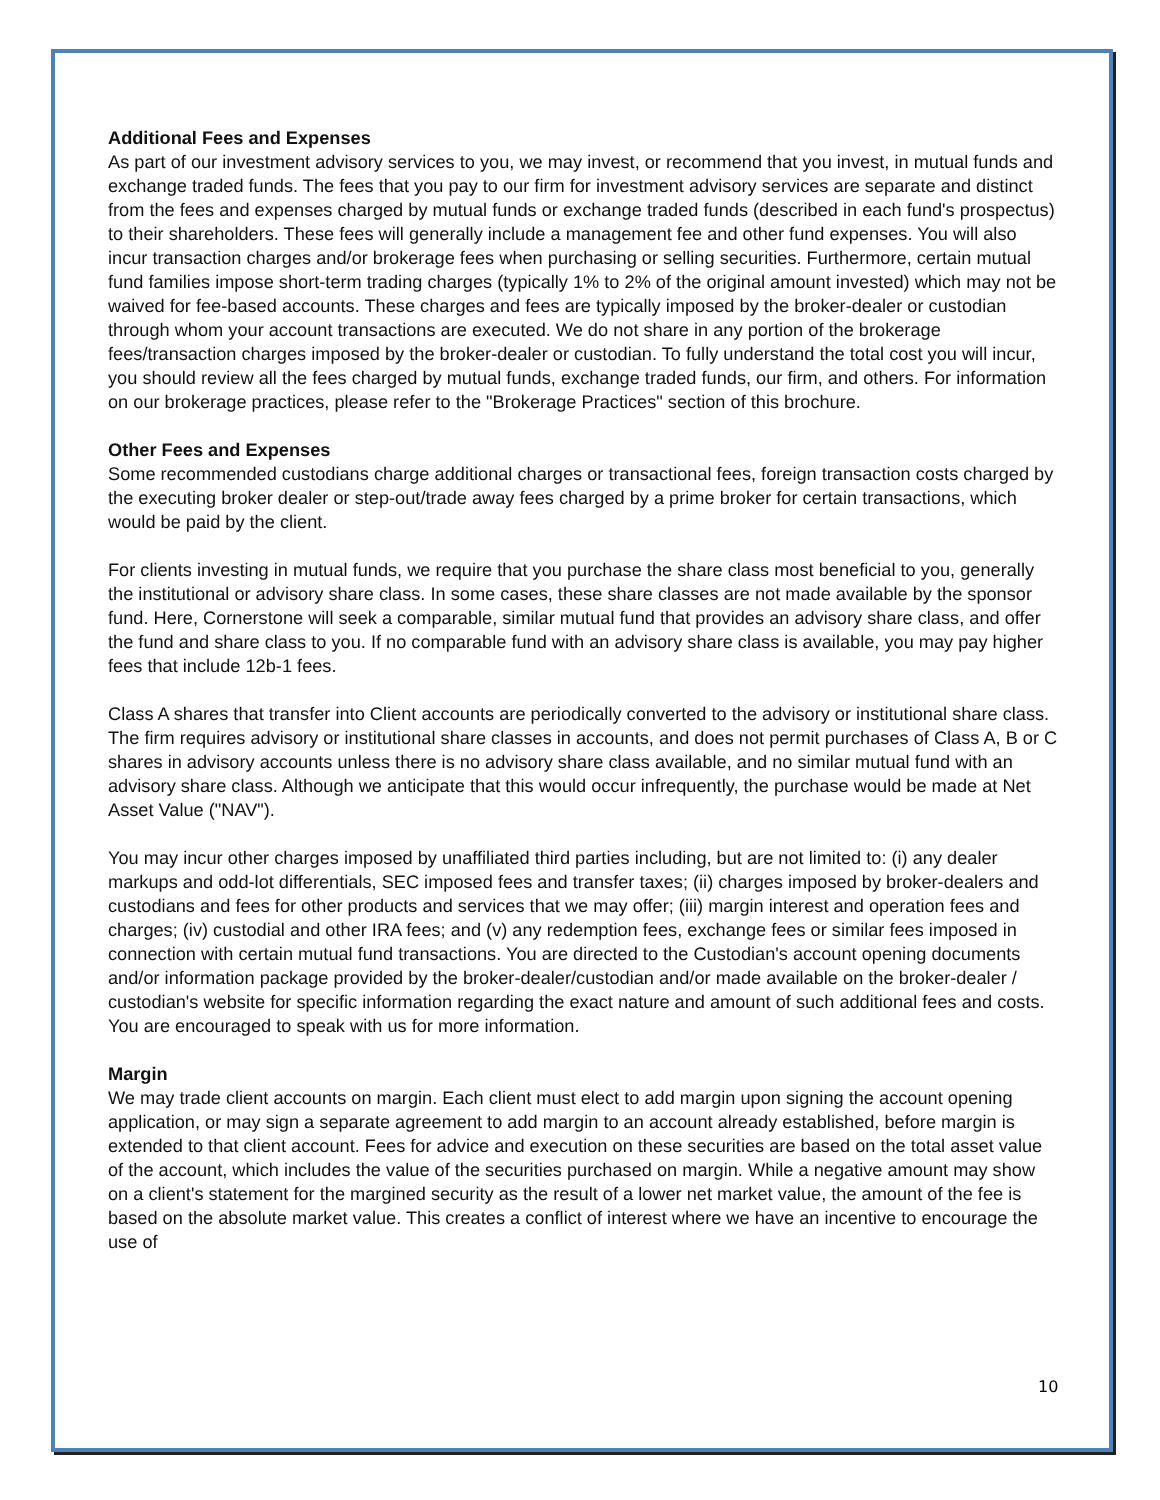Additional Fees and Expenses
As part of our investment advisory services to you, we may invest, or recommend that you invest, in mutual funds and exchange traded funds. The fees that you pay to our firm for investment advisory services are separate and distinct from the fees and expenses charged by mutual funds or exchange traded funds (described in each fund's prospectus) to their shareholders. These fees will generally include a management fee and other fund expenses. You will also incur transaction charges and/or brokerage fees when purchasing or selling securities. Furthermore, certain mutual fund families impose short-term trading charges (typically 1% to 2% of the original amount invested) which may not be waived for fee-based accounts. These charges and fees are typically imposed by the broker-dealer or custodian through whom your account transactions are executed. We do not share in any portion of the brokerage fees/transaction charges imposed by the broker-dealer or custodian. To fully understand the total cost you will incur, you should review all the fees charged by mutual funds, exchange traded funds, our firm, and others. For information on our brokerage practices, please refer to the "Brokerage Practices" section of this brochure.
Other Fees and Expenses
Some recommended custodians charge additional charges or transactional fees, foreign transaction costs charged by the executing broker dealer or step-out/trade away fees charged by a prime broker for certain transactions, which would be paid by the client.
For clients investing in mutual funds, we require that you purchase the share class most beneficial to you, generally the institutional or advisory share class. In some cases, these share classes are not made available by the sponsor fund. Here, Cornerstone will seek a comparable, similar mutual fund that provides an advisory share class, and offer the fund and share class to you. If no comparable fund with an advisory share class is available, you may pay higher fees that include 12b-1 fees.
Class A shares that transfer into Client accounts are periodically converted to the advisory or institutional share class. The firm requires advisory or institutional share classes in accounts, and does not permit purchases of Class A, B or C shares in advisory accounts unless there is no advisory share class available, and no similar mutual fund with an advisory share class. Although we anticipate that this would occur infrequently, the purchase would be made at Net Asset Value ("NAV").
You may incur other charges imposed by unaffiliated third parties including, but are not limited to: (i) any dealer markups and odd-lot differentials, SEC imposed fees and transfer taxes; (ii) charges imposed by broker-dealers and custodians and fees for other products and services that we may offer; (iii) margin interest and operation fees and charges; (iv) custodial and other IRA fees; and (v) any redemption fees, exchange fees or similar fees imposed in connection with certain mutual fund transactions. You are directed to the Custodian's account opening documents and/or information package provided by the broker-dealer/custodian and/or made available on the broker-dealer / custodian's website for specific information regarding the exact nature and amount of such additional fees and costs. You are encouraged to speak with us for more information.
Margin
We may trade client accounts on margin. Each client must elect to add margin upon signing the account opening application, or may sign a separate agreement to add margin to an account already established, before margin is extended to that client account. Fees for advice and execution on these securities are based on the total asset value of the account, which includes the value of the securities purchased on margin. While a negative amount may show on a client's statement for the margined security as the result of a lower net market value, the amount of the fee is based on the absolute market value. This creates a conflict of interest where we have an incentive to encourage the use of
10